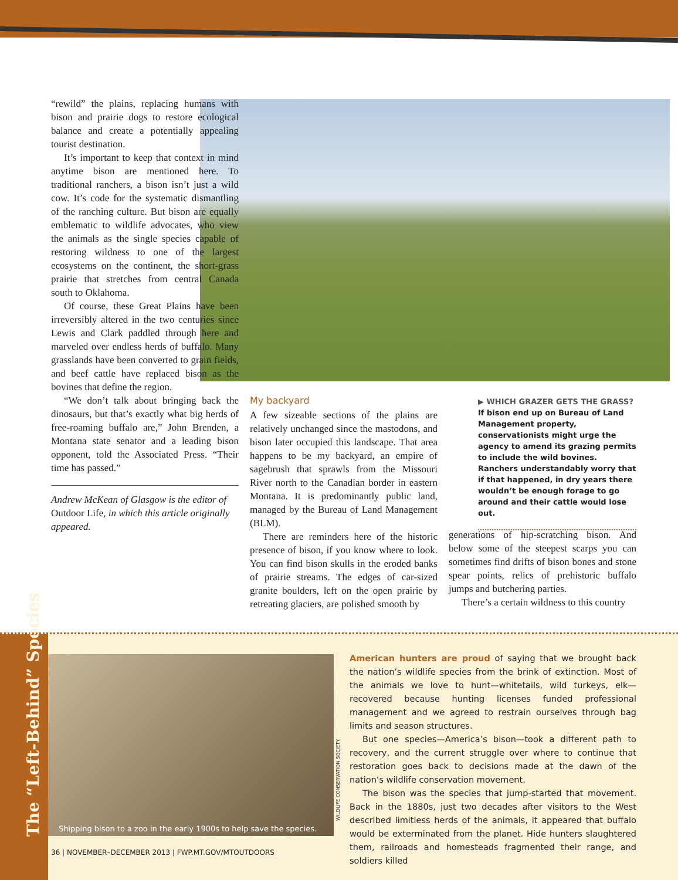“rewild” the plains, replacing humans with bison and prairie dogs to restore ecological balance and create a potentially appealing tourist destination.
It’s important to keep that context in mind anytime bison are mentioned here. To traditional ranchers, a bison isn’t just a wild cow. It’s code for the systematic dismantling of the ranching culture. But bison are equally emblematic to wildlife advocates, who view the animals as the single species capable of restoring wildness to one of the largest ecosystems on the continent, the short-grass prairie that stretches from central Canada south to Oklahoma.
Of course, these Great Plains have been irreversibly altered in the two centuries since Lewis and Clark paddled through here and marveled over endless herds of buffalo. Many grasslands have been converted to grain fields, and beef cattle have replaced bison as the bovines that define the region.
“We don’t talk about bringing back the dinosaurs, but that’s exactly what big herds of free-roaming buffalo are,” John Brenden, a Montana state senator and a leading bison opponent, told the Associated Press. “Their time has passed.”
Andrew McKean of Glasgow is the editor of Outdoor Life, in which this article originally appeared.
My backyard
A few sizeable sections of the plains are relatively unchanged since the mastodons, and bison later occupied this landscape. That area happens to be my backyard, an empire of sagebrush that sprawls from the Missouri River north to the Canadian border in eastern Montana. It is predominantly public land, managed by the Bureau of Land Management (BLM).
There are reminders here of the historic presence of bison, if you know where to look. You can find bison skulls in the eroded banks of prairie streams. The edges of car-sized granite boulders, left on the open prairie by retreating glaciers, are polished smooth by
▶ WHICH GRAZER GETS THE GRASS?
If bison end up on Bureau of Land Management property, conservationists might urge the agency to amend its grazing permits to include the wild bovines. Ranchers understandably worry that if that happened, in dry years there wouldn’t be enough forage to go around and their cattle would lose out.
generations of hip-scratching bison. And below some of the steepest scarps you can sometimes find drifts of bison bones and stone spear points, relics of prehistoric buffalo jumps and butchering parties.
There’s a certain wildness to this country
The “Left-Behind” Species
Shipping bison to a zoo in the early 1900s to help save the species.
WILDLIFE CONSERVATION SOCIETY
American hunters are proud of saying that we brought back the nation’s wildlife species from the brink of extinction. Most of the animals we love to hunt—whitetails, wild turkeys, elk—recovered because hunting licenses funded professional management and we agreed to restrain ourselves through bag limits and season structures.
But one species—America’s bison—took a different path to recovery, and the current struggle over where to continue that restoration goes back to decisions made at the dawn of the nation’s wildlife conservation movement.
The bison was the species that jump-started that movement. Back in the 1880s, just two decades after visitors to the West described limitless herds of the animals, it appeared that buffalo would be exterminated from the planet. Hide hunters slaughtered them, railroads and homesteads fragmented their range, and soldiers killed
36 | NOVEMBER–DECEMBER 2013 | FWP.MT.GOV/MTOUTDOORS